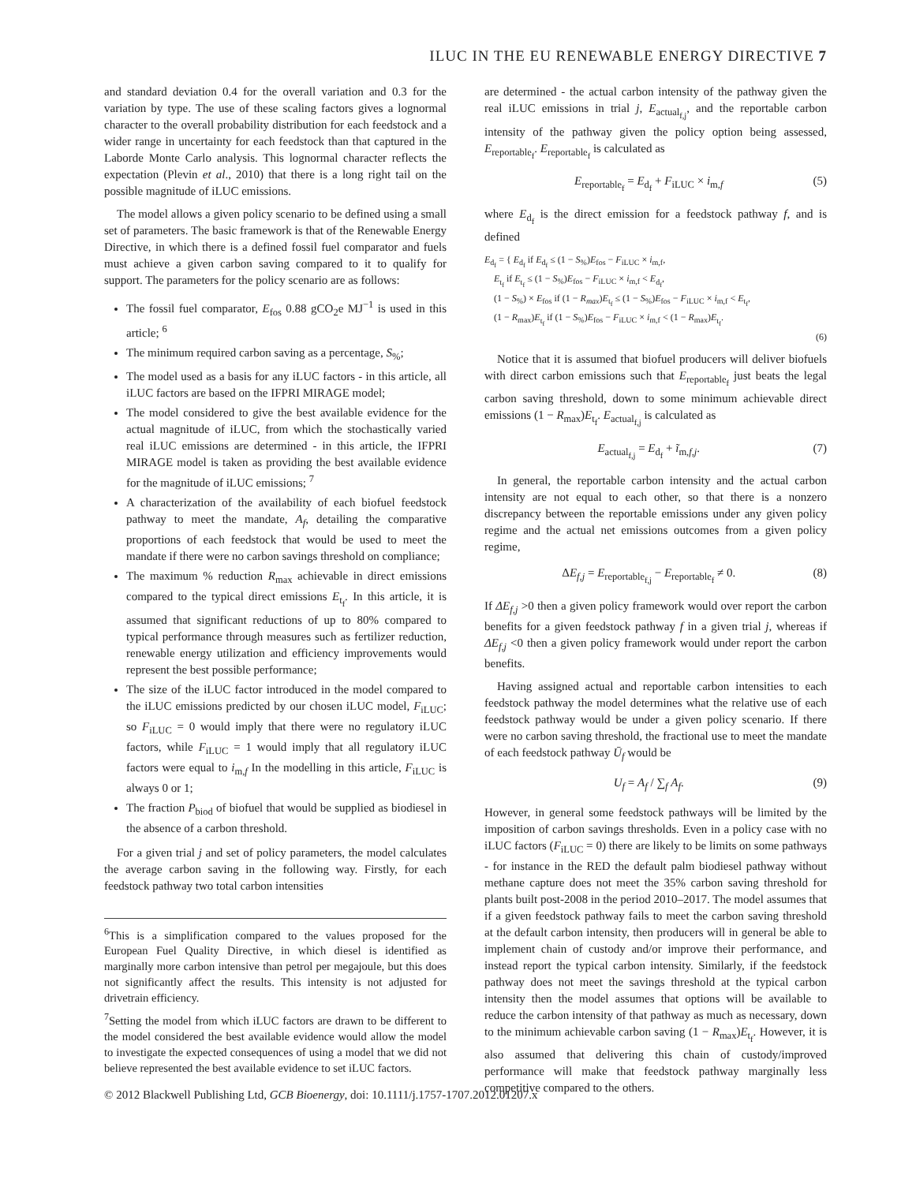ILUC IN THE EU RENEWABLE ENERGY DIRECTIVE 7
and standard deviation 0.4 for the overall variation and 0.3 for the variation by type. The use of these scaling factors gives a lognormal character to the overall probability distribution for each feedstock and a wider range in uncertainty for each feedstock than that captured in the Laborde Monte Carlo analysis. This lognormal character reflects the expectation (Plevin et al., 2010) that there is a long right tail on the possible magnitude of iLUC emissions.
The model allows a given policy scenario to be defined using a small set of parameters. The basic framework is that of the Renewable Energy Directive, in which there is a defined fossil fuel comparator and fuels must achieve a given carbon saving compared to it to qualify for support. The parameters for the policy scenario are as follows:
The fossil fuel comparator, E<sub>fos</sub> 0.88 gCO<sub>2</sub>e MJ<sup>−1</sup> is used in this article; <sup>6</sup>
The minimum required carbon saving as a percentage, S<sub>%</sub>;
The model used as a basis for any iLUC factors - in this article, all iLUC factors are based on the IFPRI MIRAGE model;
The model considered to give the best available evidence for the actual magnitude of iLUC, from which the stochastically varied real iLUC emissions are determined - in this article, the IFPRI MIRAGE model is taken as providing the best available evidence for the magnitude of iLUC emissions; <sup>7</sup>
A characterization of the availability of each biofuel feedstock pathway to meet the mandate, A<sub>f</sub>, detailing the comparative proportions of each feedstock that would be used to meet the mandate if there were no carbon savings threshold on compliance;
The maximum % reduction R<sub>max</sub> achievable in direct emissions compared to the typical direct emissions E<sub>t<sub>f</sub></sub>. In this article, it is assumed that significant reductions of up to 80% compared to typical performance through measures such as fertilizer reduction, renewable energy utilization and efficiency improvements would represent the best possible performance;
The size of the iLUC factor introduced in the model compared to the iLUC emissions predicted by our chosen iLUC model, F<sub>iLUC</sub>; so F<sub>iLUC</sub> = 0 would imply that there were no regulatory iLUC factors, while F<sub>iLUC</sub> = 1 would imply that all regulatory iLUC factors were equal to i<sub>m,f</sub> In the modelling in this article, F<sub>iLUC</sub> is always 0 or 1;
The fraction P<sub>biod</sub> of biofuel that would be supplied as biodiesel in the absence of a carbon threshold.
For a given trial j and set of policy parameters, the model calculates the average carbon saving in the following way. Firstly, for each feedstock pathway two total carbon intensities
<sup>6</sup> This is a simplification compared to the values proposed for the European Fuel Quality Directive, in which diesel is identified as marginally more carbon intensive than petrol per megajoule, but this does not significantly affect the results. This intensity is not adjusted for drivetrain efficiency.
<sup>7</sup> Setting the model from which iLUC factors are drawn to be different to the model considered the best available evidence would allow the model to investigate the expected consequences of using a model that we did not believe represented the best available evidence to set iLUC factors.
are determined - the actual carbon intensity of the pathway given the real iLUC emissions in trial j, E<sub>actual<sub>f,j</sub></sub>, and the reportable carbon intensity of the pathway given the policy option being assessed, E<sub>reportable<sub>f</sub></sub>. E<sub>reportable<sub>f</sub></sub> is calculated as
E<sub>reportable<sub>f</sub></sub> = E<sub>d<sub>f</sub></sub> + F<sub>iLUC</sub> × i<sub>m,f</sub> (5)
where E<sub>d<sub>f</sub></sub> is the direct emission for a feedstock pathway f, and is defined
E<sub>d<sub>f</sub></sub> = { E<sub>d<sub>f</sub></sub> if E<sub>d<sub>f</sub></sub> ≤ (1 − S<sub>%</sub>)E<sub>fos</sub> − F<sub>iLUC</sub> × i<sub>m,f</sub>,
E<sub>t<sub>f</sub></sub> if E<sub>t<sub>f</sub></sub> ≤ (1 − S<sub>%</sub>)E<sub>fos</sub> − F<sub>iLUC</sub> × i<sub>m,f</sub> < E<sub>d<sub>f</sub></sub>,
(1 − S<sub>%</sub>) × E<sub>fos</sub> if (1 − R<sub>max</sub>)E<sub>t<sub>f</sub></sub> ≤ (1 − S<sub>%</sub>)E<sub>fos</sub> − F<sub>iLUC</sub> × i<sub>m,f</sub> < E<sub>t<sub>f</sub></sub>,
(1 − R<sub>max</sub>)E<sub>t<sub>f</sub></sub> if (1 − S<sub>%</sub>)E<sub>fos</sub> − F<sub>iLUC</sub> × i<sub>m,f</sub> < (1 − R<sub>max</sub>)E<sub>t<sub>f</sub></sub>.
(6)
Notice that it is assumed that biofuel producers will deliver biofuels with direct carbon emissions such that E<sub>reportable<sub>f</sub></sub> just beats the legal carbon saving threshold, down to some minimum achievable direct emissions (1 − R<sub>max</sub>)E<sub>t<sub>f</sub></sub>. E<sub>actual<sub>f,j</sub></sub> is calculated as
E<sub>actual<sub>f,j</sub></sub> = E<sub>d<sub>f</sub></sub> + ĩ<sub>m,f,j</sub>. (7)
In general, the reportable carbon intensity and the actual carbon intensity are not equal to each other, so that there is a nonzero discrepancy between the reportable emissions under any given policy regime and the actual net emissions outcomes from a given policy regime,
ΔE<sub>f,j</sub> = E<sub>reportable<sub>f,j</sub></sub> − E<sub>reportable<sub>f</sub></sub> ≠ 0. (8)
If ΔE<sub>f,j</sub> >0 then a given policy framework would over report the carbon benefits for a given feedstock pathway f in a given trial j, whereas if ΔE<sub>f,j</sub> <0 then a given policy framework would under report the carbon benefits.
Having assigned actual and reportable carbon intensities to each feedstock pathway the model determines what the relative use of each feedstock pathway would be under a given policy scenario. If there were no carbon saving threshold, the fractional use to meet the mandate of each feedstock pathway Ū<sub>f</sub> would be
U<sub>f</sub> = A<sub>f</sub> / ∑<sub>f</sub> A<sub>f</sub>. (9)
However, in general some feedstock pathways will be limited by the imposition of carbon savings thresholds. Even in a policy case with no iLUC factors (F<sub>iLUC</sub> = 0) there are likely to be limits on some pathways - for instance in the RED the default palm biodiesel pathway without methane capture does not meet the 35% carbon saving threshold for plants built post-2008 in the period 2010–2017. The model assumes that if a given feedstock pathway fails to meet the carbon saving threshold at the default carbon intensity, then producers will in general be able to implement chain of custody and/or improve their performance, and instead report the typical carbon intensity. Similarly, if the feedstock pathway does not meet the savings threshold at the typical carbon intensity then the model assumes that options will be available to reduce the carbon intensity of that pathway as much as necessary, down to the minimum achievable carbon saving (1 − R<sub>max</sub>)E<sub>t<sub>f</sub></sub>. However, it is also assumed that delivering this chain of custody/improved performance will make that feedstock pathway marginally less competitive compared to the others.
© 2012 Blackwell Publishing Ltd, GCB Bioenergy, doi: 10.1111/j.1757-1707.2012.01207.x